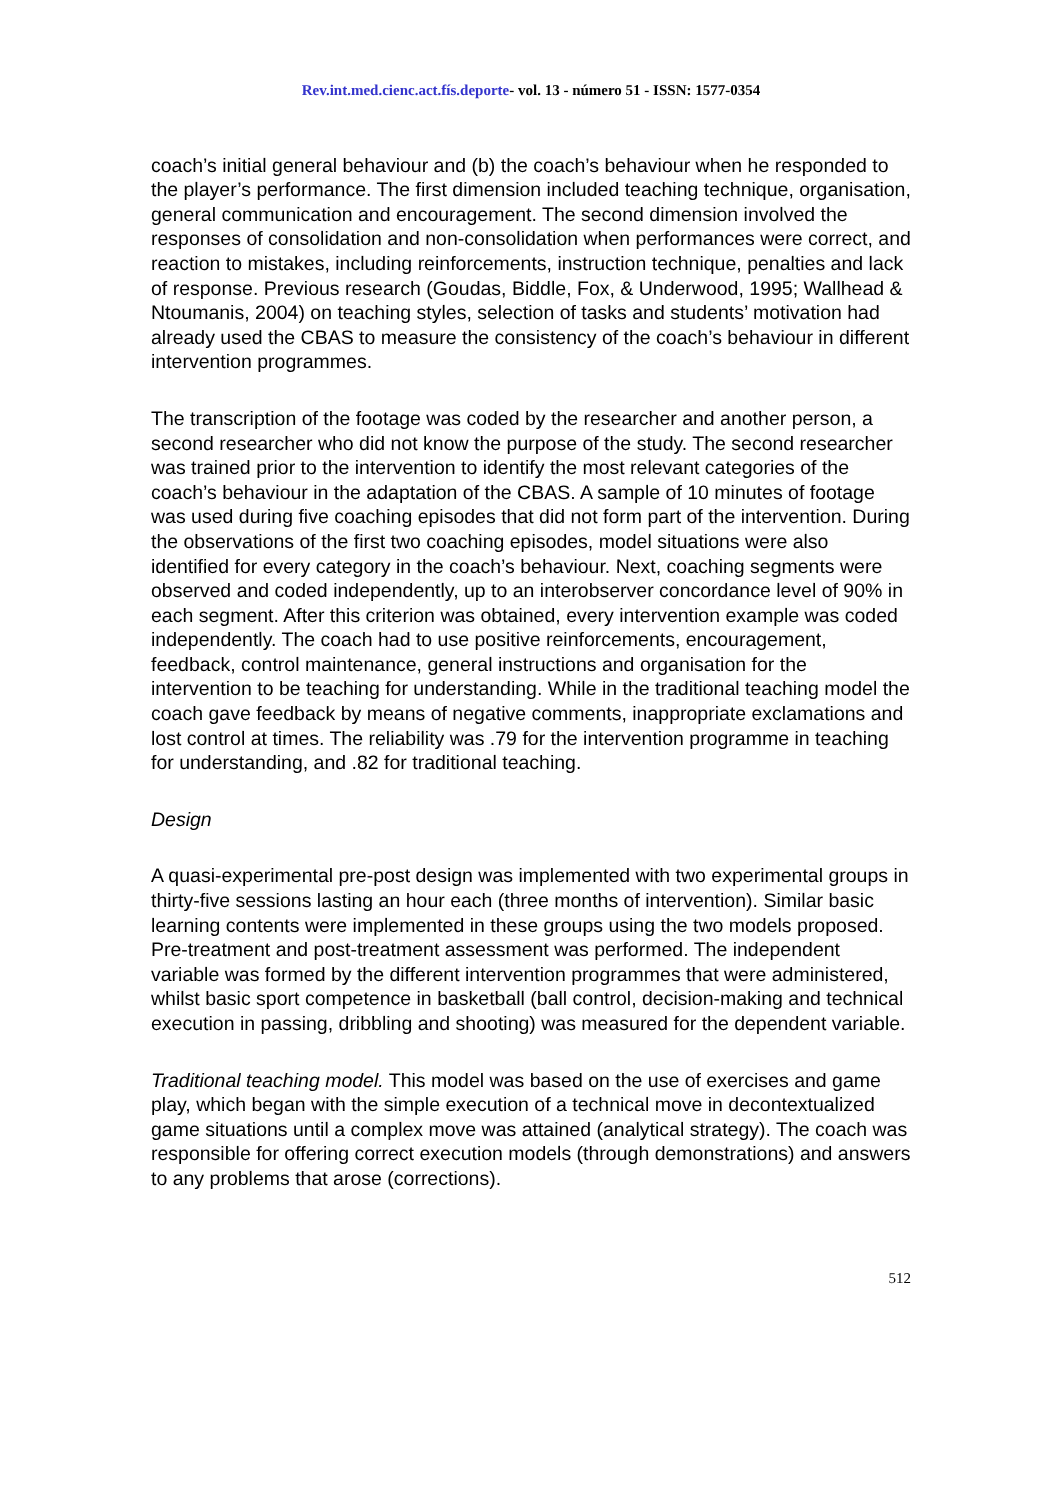Rev.int.med.cienc.act.fís.deporte- vol. 13 - número 51 - ISSN: 1577-0354
coach’s initial general behaviour and (b) the coach’s behaviour when he responded to the player’s performance. The first dimension included teaching technique, organisation, general communication and encouragement. The second dimension involved the responses of consolidation and non-consolidation when performances were correct, and reaction to mistakes, including reinforcements, instruction technique, penalties and lack of response. Previous research (Goudas, Biddle, Fox, & Underwood, 1995; Wallhead & Ntoumanis, 2004) on teaching styles, selection of tasks and students’ motivation had already used the CBAS to measure the consistency of the coach’s behaviour in different intervention programmes.
The transcription of the footage was coded by the researcher and another person, a second researcher who did not know the purpose of the study. The second researcher was trained prior to the intervention to identify the most relevant categories of the coach’s behaviour in the adaptation of the CBAS. A sample of 10 minutes of footage was used during five coaching episodes that did not form part of the intervention. During the observations of the first two coaching episodes, model situations were also identified for every category in the coach’s behaviour. Next, coaching segments were observed and coded independently, up to an interobserver concordance level of 90% in each segment. After this criterion was obtained, every intervention example was coded independently. The coach had to use positive reinforcements, encouragement, feedback, control maintenance, general instructions and organisation for the intervention to be teaching for understanding. While in the traditional teaching model the coach gave feedback by means of negative comments, inappropriate exclamations and lost control at times. The reliability was .79 for the intervention programme in teaching for understanding, and .82 for traditional teaching.
Design
A quasi-experimental pre-post design was implemented with two experimental groups in thirty-five sessions lasting an hour each (three months of intervention). Similar basic learning contents were implemented in these groups using the two models proposed. Pre-treatment and post-treatment assessment was performed. The independent variable was formed by the different intervention programmes that were administered, whilst basic sport competence in basketball (ball control, decision-making and technical execution in passing, dribbling and shooting) was measured for the dependent variable.
Traditional teaching model. This model was based on the use of exercises and game play, which began with the simple execution of a technical move in decontextualized game situations until a complex move was attained (analytical strategy). The coach was responsible for offering correct execution models (through demonstrations) and answers to any problems that arose (corrections).
512